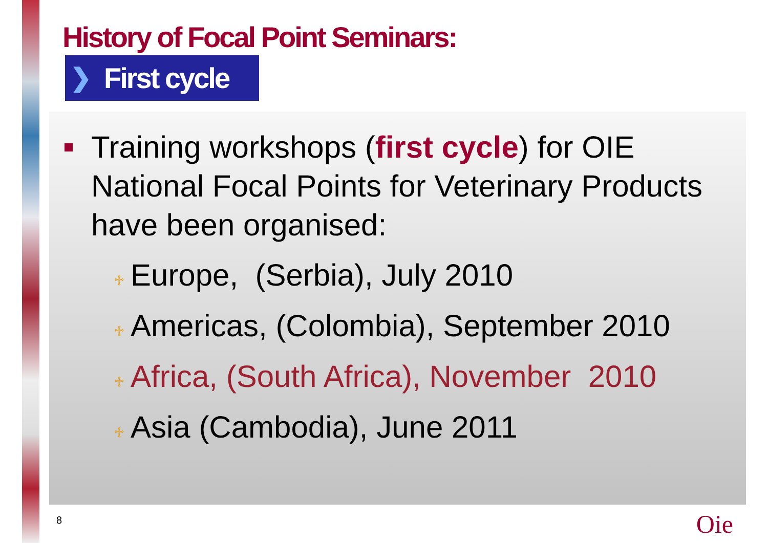History of Focal Point Seminars:
❯ First cycle
Training workshops (first cycle) for OIE National Focal Points for Veterinary Products have been organised:
♱ Europe, (Serbia), July 2010
♱ Americas, (Colombia), September 2010
♱ Africa, (South Africa), November 2010
♱ Asia (Cambodia), June 2011
8 Oie